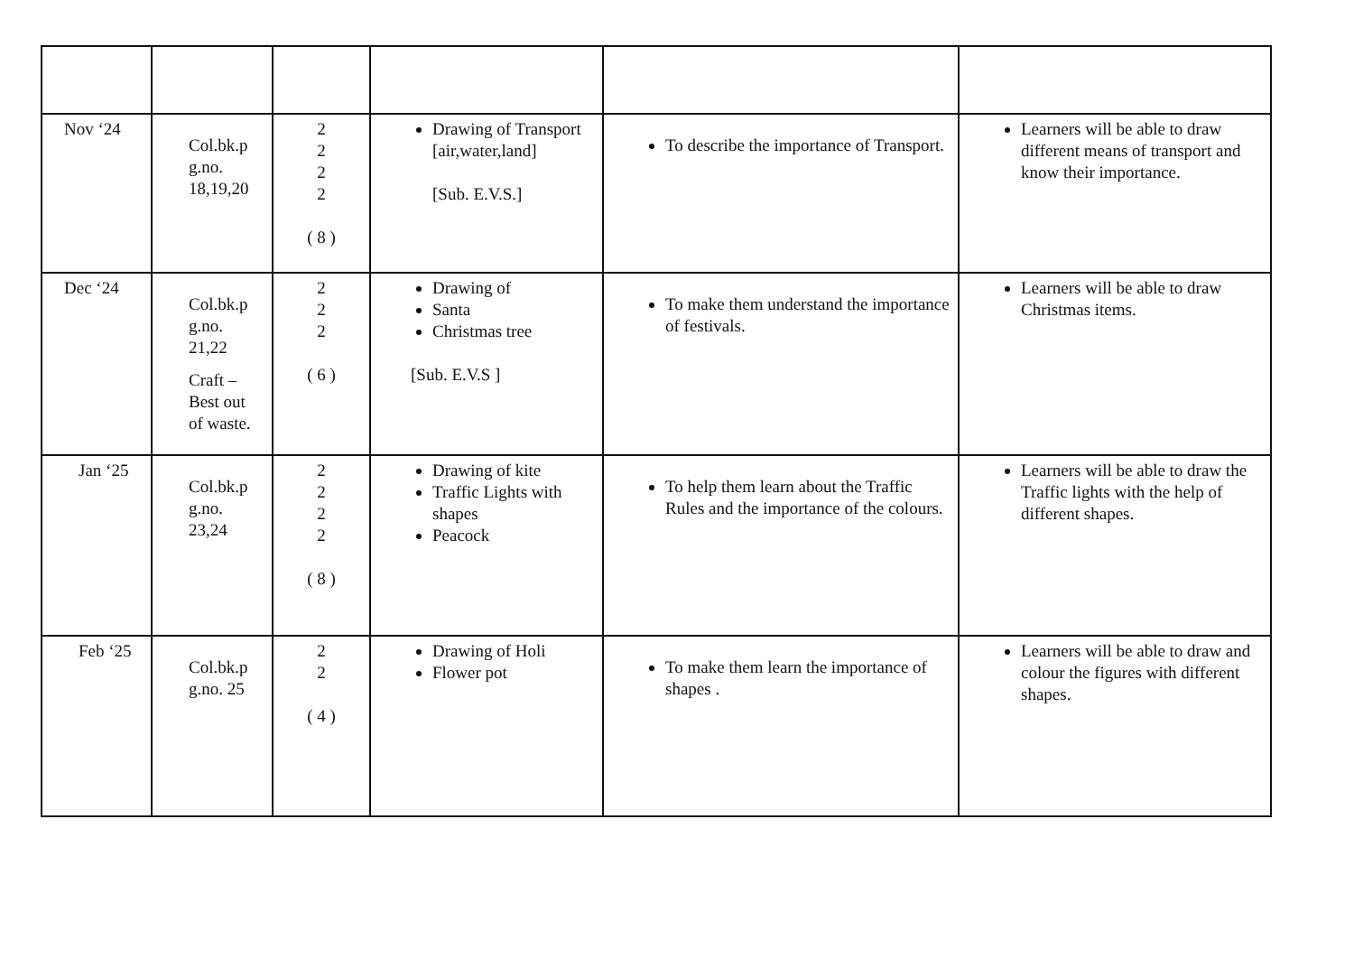| Nov ‘24 | Col.bk.p g.no. 18,19,20 | 2 2 2 2 ( 8 ) | Drawing of Transport [air,water,land] [Sub. E.V.S.] | To describe the importance of Transport. | Learners will be able to draw different means of transport and know their importance. |
| Dec ‘24 | Col.bk.p g.no. 21,22 Craft – Best out of waste. | 2 2 2 ( 6 ) | Drawing of Santa Christmas tree [Sub. E.V.S ] | To make them understand the importance of festivals. | Learners will be able to draw Christmas items. |
| Jan ‘25 | Col.bk.p g.no. 23,24 | 2 2 2 2 ( 8 ) | Drawing of kite Traffic Lights with shapes Peacock | To help them learn about the Traffic Rules and the importance of the colours. | Learners will be able to draw the Traffic lights with the help of different shapes. |
| Feb ‘25 | Col.bk.p g.no. 25 | 2 2 ( 4 ) | Drawing of Holi Flower pot | To make them learn the importance of shapes . | Learners will be able to draw and colour the figures with different shapes. |